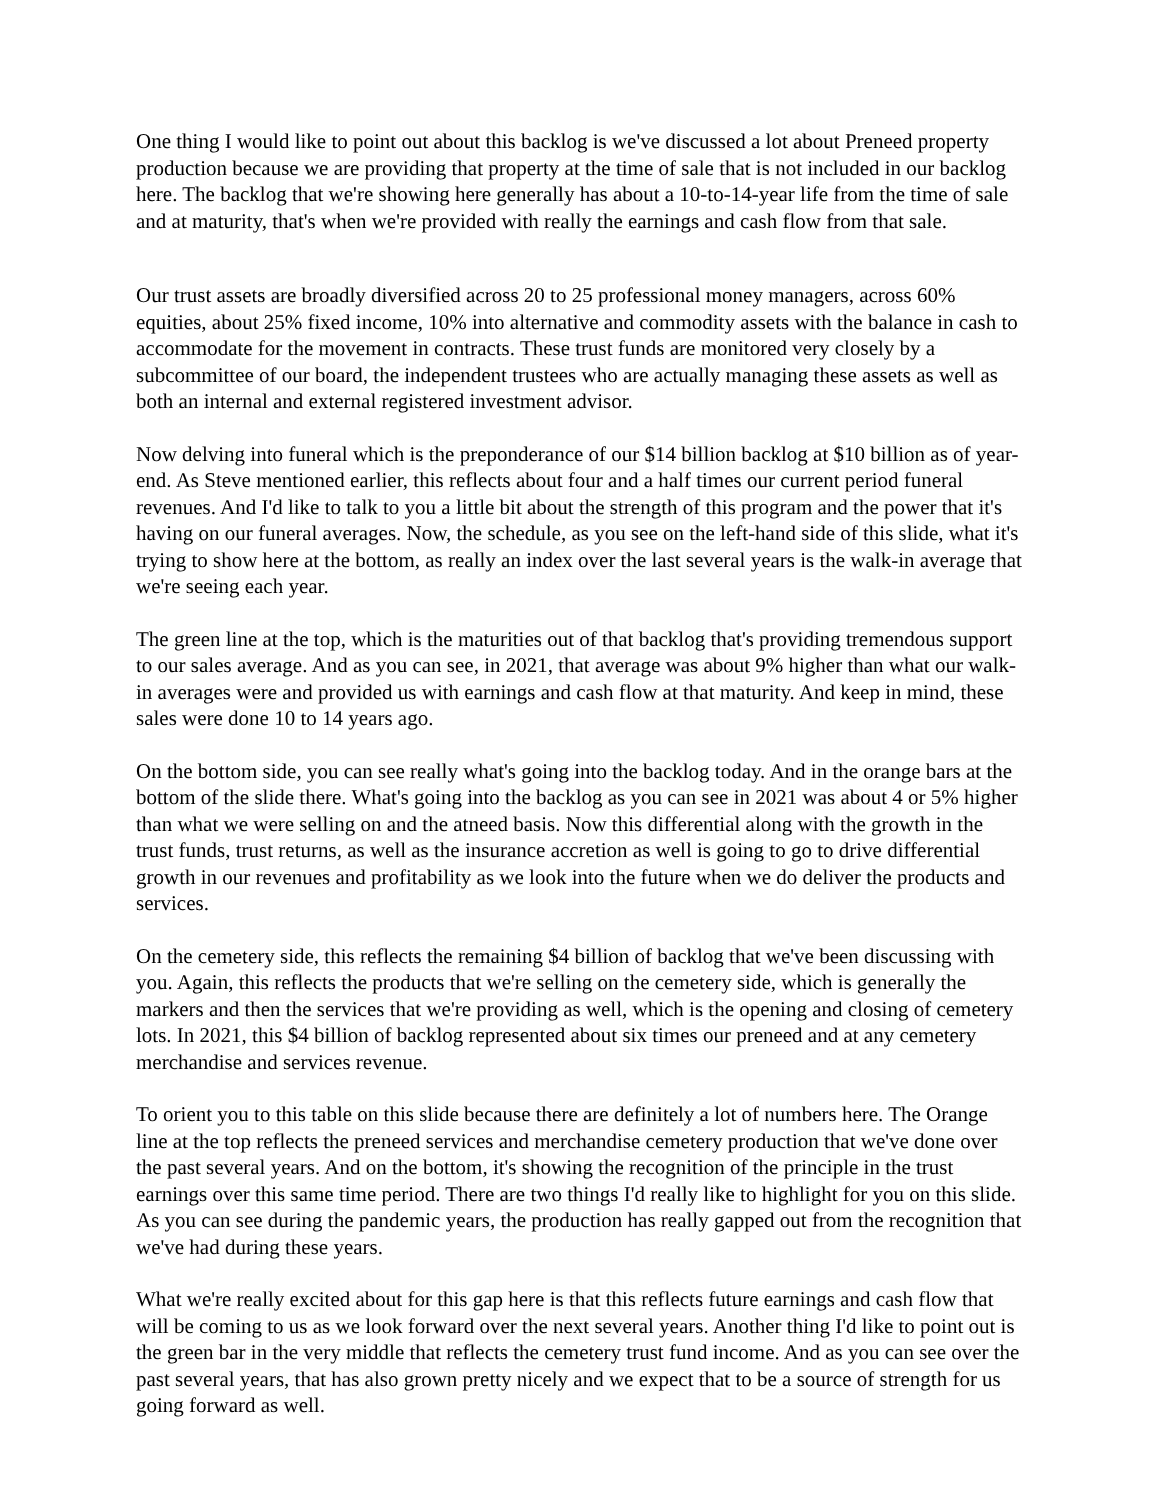One thing I would like to point out about this backlog is we've discussed a lot about Preneed property production because we are providing that property at the time of sale that is not included in our backlog here. The backlog that we're showing here generally has about a 10-to-14-year life from the time of sale and at maturity, that's when we're provided with really the earnings and cash flow from that sale.
Our trust assets are broadly diversified across 20 to 25 professional money managers, across 60% equities, about 25% fixed income, 10% into alternative and commodity assets with the balance in cash to accommodate for the movement in contracts. These trust funds are monitored very closely by a subcommittee of our board, the independent trustees who are actually managing these assets as well as both an internal and external registered investment advisor.
Now delving into funeral which is the preponderance of our $14 billion backlog at $10 billion as of year-end. As Steve mentioned earlier, this reflects about four and a half times our current period funeral revenues. And I'd like to talk to you a little bit about the strength of this program and the power that it's having on our funeral averages. Now, the schedule, as you see on the left-hand side of this slide, what it's trying to show here at the bottom, as really an index over the last several years is the walk-in average that we're seeing each year.
The green line at the top, which is the maturities out of that backlog that's providing tremendous support to our sales average. And as you can see, in 2021, that average was about 9% higher than what our walk-in averages were and provided us with earnings and cash flow at that maturity. And keep in mind, these sales were done 10 to 14 years ago.
On the bottom side, you can see really what's going into the backlog today. And in the orange bars at the bottom of the slide there. What's going into the backlog as you can see in 2021 was about 4 or 5% higher than what we were selling on and the atneed basis. Now this differential along with the growth in the trust funds, trust returns, as well as the insurance accretion as well is going to go to drive differential growth in our revenues and profitability as we look into the future when we do deliver the products and services.
On the cemetery side, this reflects the remaining $4 billion of backlog that we've been discussing with you. Again, this reflects the products that we're selling on the cemetery side, which is generally the markers and then the services that we're providing as well, which is the opening and closing of cemetery lots. In 2021, this $4 billion of backlog represented about six times our preneed and at any cemetery merchandise and services revenue.
To orient you to this table on this slide because there are definitely a lot of numbers here. The Orange line at the top reflects the preneed services and merchandise cemetery production that we've done over the past several years. And on the bottom, it's showing the recognition of the principle in the trust earnings over this same time period. There are two things I'd really like to highlight for you on this slide. As you can see during the pandemic years, the production has really gapped out from the recognition that we've had during these years.
What we're really excited about for this gap here is that this reflects future earnings and cash flow that will be coming to us as we look forward over the next several years. Another thing I'd like to point out is the green bar in the very middle that reflects the cemetery trust fund income. And as you can see over the past several years, that has also grown pretty nicely and we expect that to be a source of strength for us going forward as well.